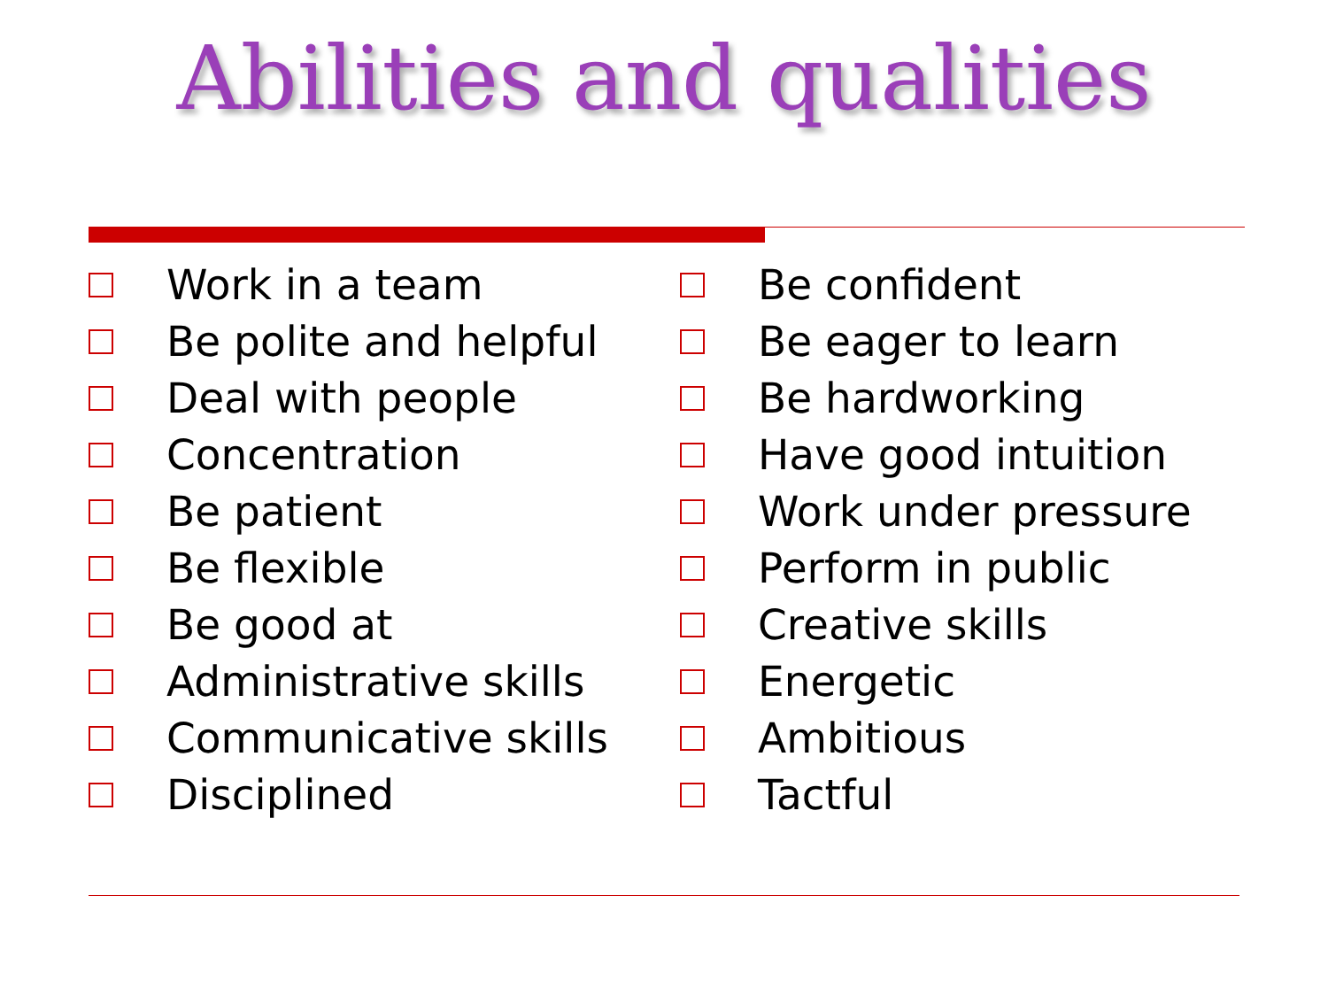Abilities and qualities
Work in a team
Be polite and helpful
Deal with people
Concentration
Be patient
Be flexible
Be good at
Administrative skills
Communicative skills
Disciplined
Be confident
Be eager to learn
Be hardworking
Have good intuition
Work under pressure
Perform in public
Creative skills
Energetic
Ambitious
Tactful